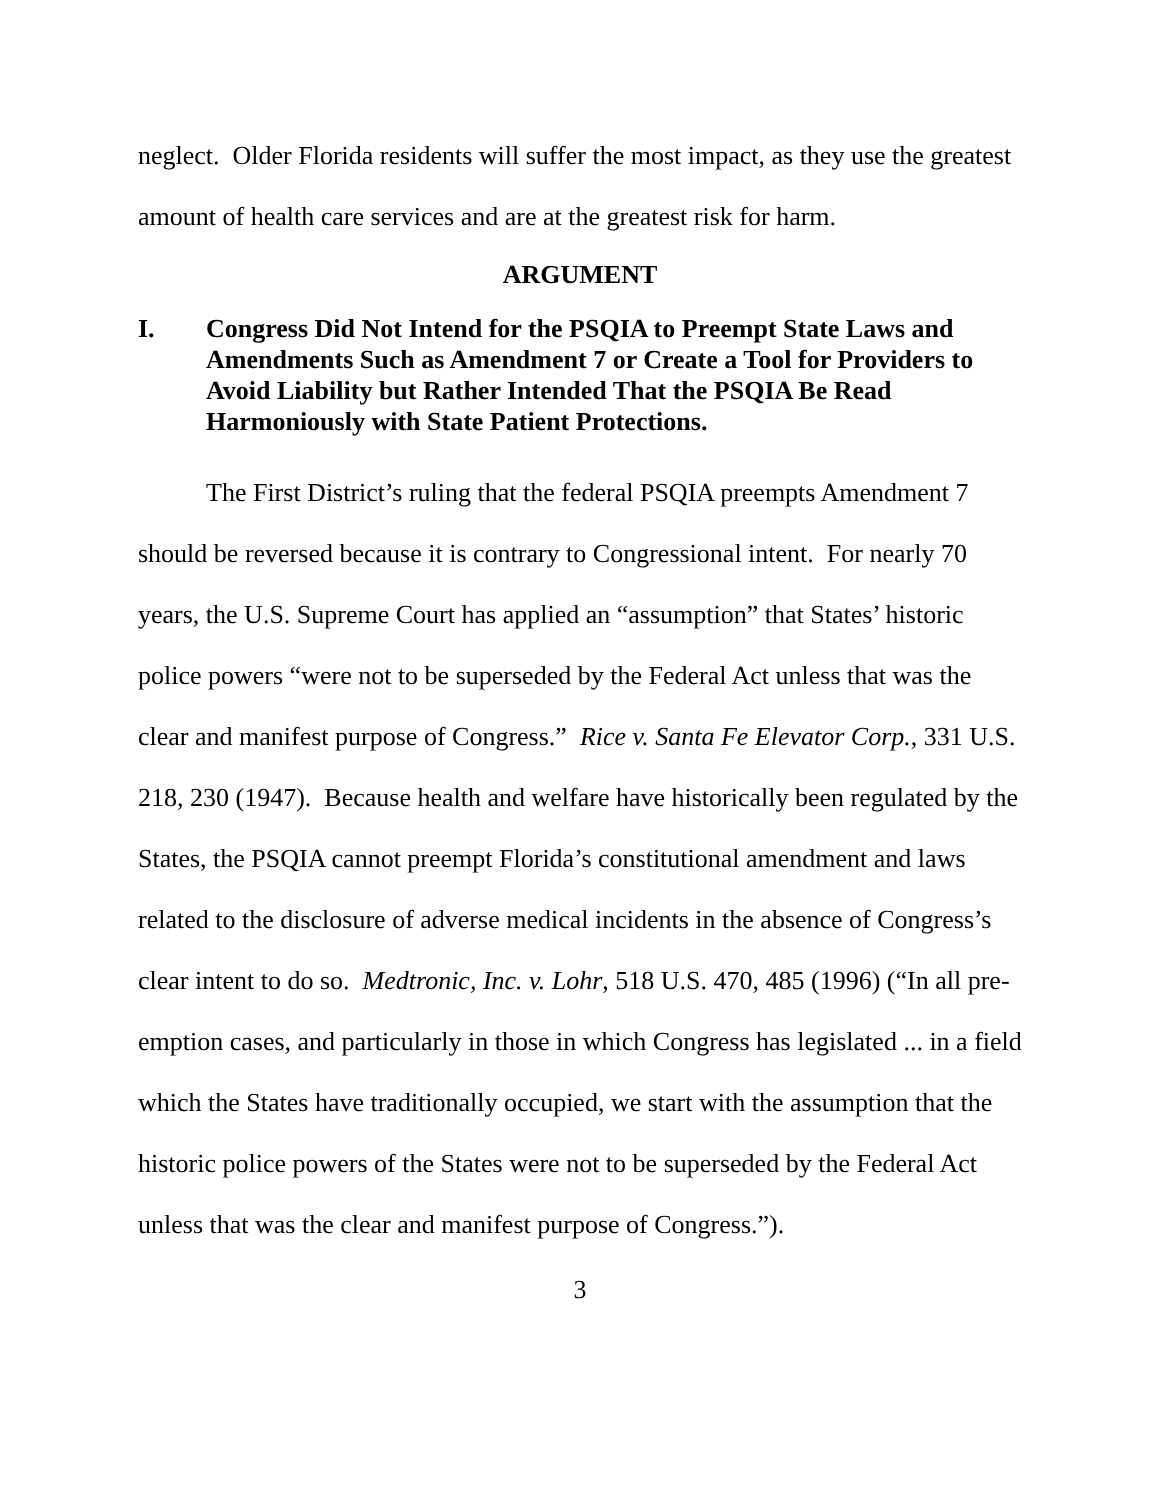neglect. Older Florida residents will suffer the most impact, as they use the greatest amount of health care services and are at the greatest risk for harm.
ARGUMENT
I. Congress Did Not Intend for the PSQIA to Preempt State Laws and Amendments Such as Amendment 7 or Create a Tool for Providers to Avoid Liability but Rather Intended That the PSQIA Be Read Harmoniously with State Patient Protections.
The First District’s ruling that the federal PSQIA preempts Amendment 7 should be reversed because it is contrary to Congressional intent. For nearly 70 years, the U.S. Supreme Court has applied an “assumption” that States’ historic police powers “were not to be superseded by the Federal Act unless that was the clear and manifest purpose of Congress.” Rice v. Santa Fe Elevator Corp., 331 U.S. 218, 230 (1947). Because health and welfare have historically been regulated by the States, the PSQIA cannot preempt Florida’s constitutional amendment and laws related to the disclosure of adverse medical incidents in the absence of Congress’s clear intent to do so. Medtronic, Inc. v. Lohr, 518 U.S. 470, 485 (1996) (“In all pre-emption cases, and particularly in those in which Congress has legislated ... in a field which the States have traditionally occupied, we start with the assumption that the historic police powers of the States were not to be superseded by the Federal Act unless that was the clear and manifest purpose of Congress.”).
3